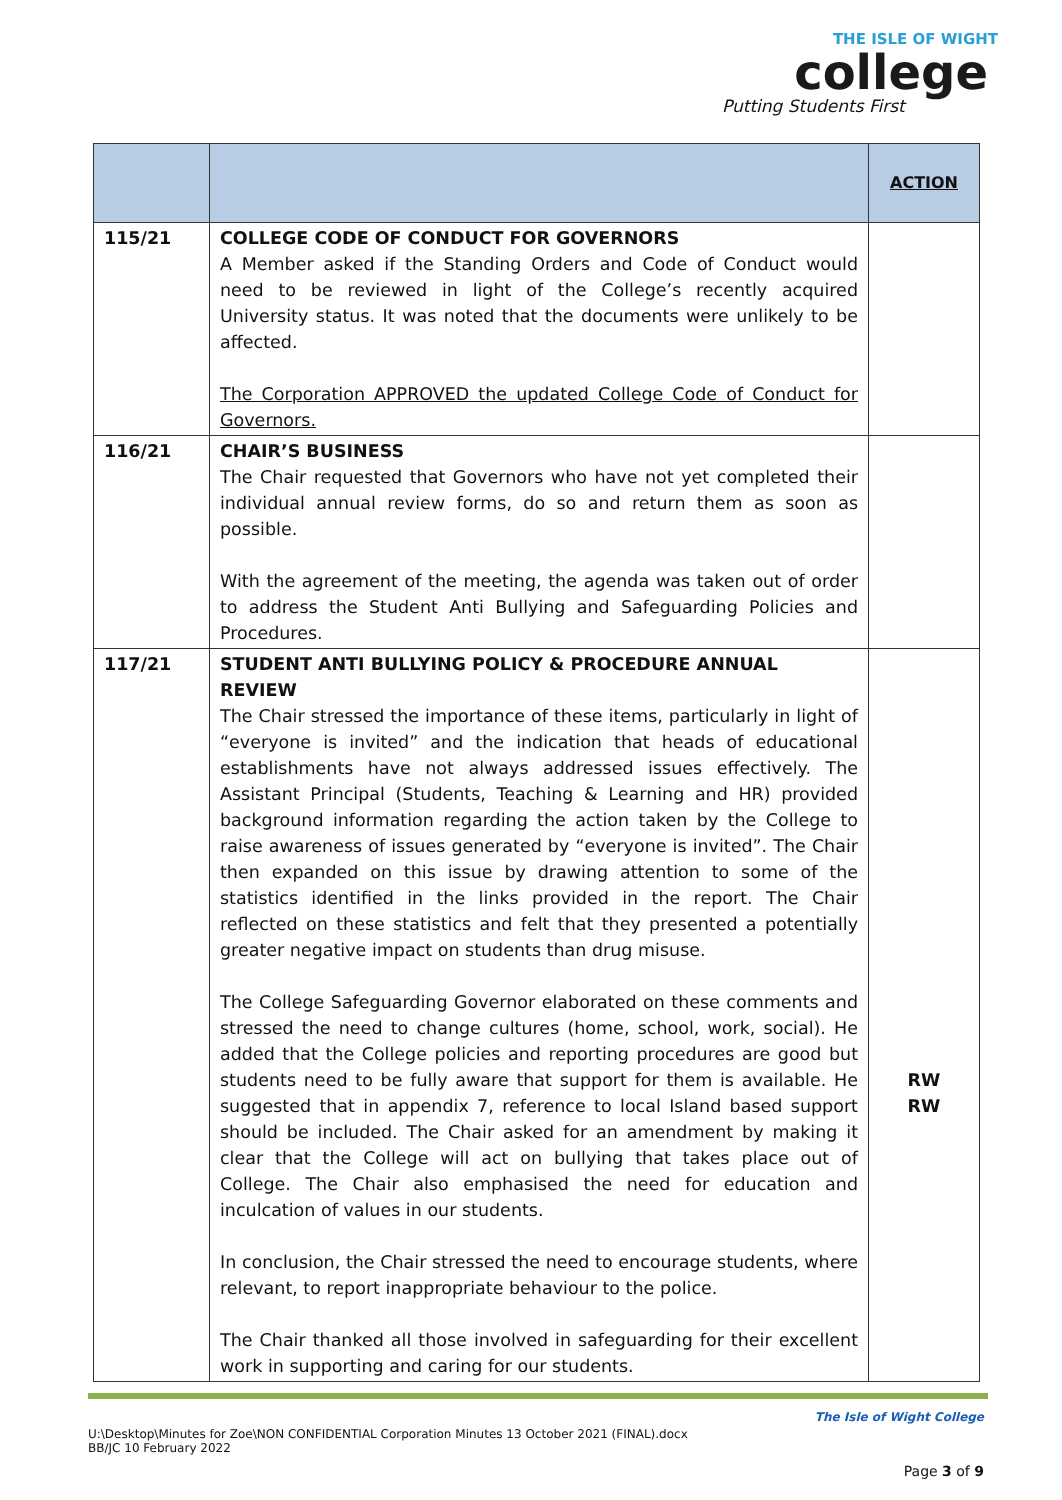THE ISLE OF WIGHT
college
Putting Students First
| | | ACTION |
| --- | --- | --- |
| 115/21 | COLLEGE CODE OF CONDUCT FOR GOVERNORS A Member asked if the Standing Orders and Code of Conduct would need to be reviewed in light of the College’s recently acquired University status. It was noted that the documents were unlikely to be affected. The Corporation APPROVED the updated College Code of Conduct for Governors. | |
| 116/21 | CHAIR’S BUSINESS The Chair requested that Governors who have not yet completed their individual annual review forms, do so and return them as soon as possible. With the agreement of the meeting, the agenda was taken out of order to address the Student Anti Bullying and Safeguarding Policies and Procedures. | |
| 117/21 | STUDENT ANTI BULLYING POLICY & PROCEDURE ANNUAL REVIEW The Chair stressed the importance of these items, particularly in light of “everyone is invited” and the indication that heads of educational establishments have not always addressed issues effectively. The Assistant Principal (Students, Teaching & Learning and HR) provided background information regarding the action taken by the College to raise awareness of issues generated by “everyone is invited”. The Chair then expanded on this issue by drawing attention to some of the statistics identified in the links provided in the report. The Chair reflected on these statistics and felt that they presented a potentially greater negative impact on students than drug misuse. The College Safeguarding Governor elaborated on these comments and stressed the need to change cultures (home, school, work, social). He added that the College policies and reporting procedures are good but students need to be fully aware that support for them is available. He suggested that in appendix 7, reference to local Island based support should be included. The Chair asked for an amendment by making it clear that the College will act on bullying that takes place out of College. The Chair also emphasised the need for education and inculcation of values in our students. In conclusion, the Chair stressed the need to encourage students, where relevant, to report inappropriate behaviour to the police. The Chair thanked all those involved in safeguarding for their excellent work in supporting and caring for our students. | RW RW |
The Isle of Wight College
U:\Desktop\Minutes for Zoe\NON CONFIDENTIAL Corporation Minutes 13 October 2021 (FINAL).docx
BB/JC 10 February 2022
Page 3 of 9